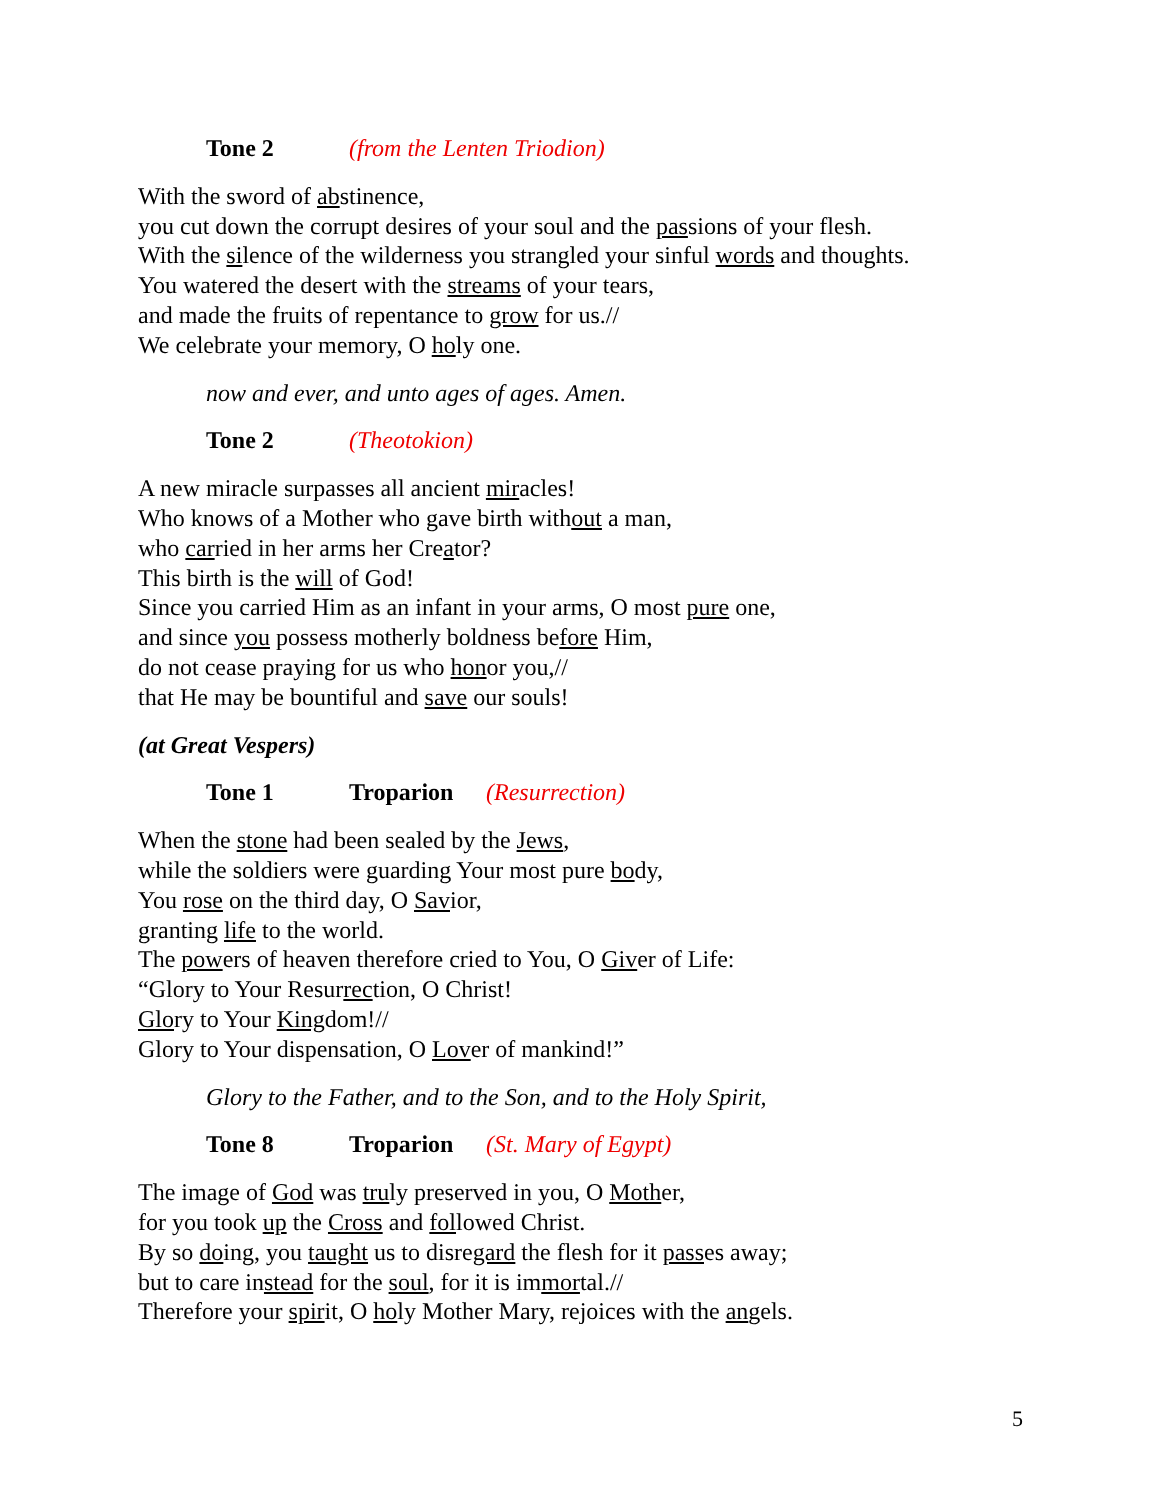Tone 2 (from the Lenten Triodion)
With the sword of abstinence,
you cut down the corrupt desires of your soul and the passions of your flesh.
With the silence of the wilderness you strangled your sinful words and thoughts.
You watered the desert with the streams of your tears,
and made the fruits of repentance to grow for us.//
We celebrate your memory, O holy one.
now and ever, and unto ages of ages. Amen.
Tone 2 (Theotokion)
A new miracle surpasses all ancient miracles!
Who knows of a Mother who gave birth without a man,
who carried in her arms her Creator?
This birth is the will of God!
Since you carried Him as an infant in your arms, O most pure one,
and since you possess motherly boldness before Him,
do not cease praying for us who honor you,//
that He may be bountiful and save our souls!
(at Great Vespers)
Tone 1 Troparion (Resurrection)
When the stone had been sealed by the Jews,
while the soldiers were guarding Your most pure body,
You rose on the third day, O Savior,
granting life to the world.
The powers of heaven therefore cried to You, O Giver of Life:
“Glory to Your Resurrection, O Christ!
Glory to Your Kingdom!//
Glory to Your dispensation, O Lover of mankind!”
Glory to the Father, and to the Son, and to the Holy Spirit,
Tone 8 Troparion (St. Mary of Egypt)
The image of God was truly preserved in you, O Mother,
for you took up the Cross and followed Christ.
By so doing, you taught us to disregard the flesh for it passes away;
but to care instead for the soul, for it is immortal.//
Therefore your spirit, O holy Mother Mary, rejoices with the angels.
5